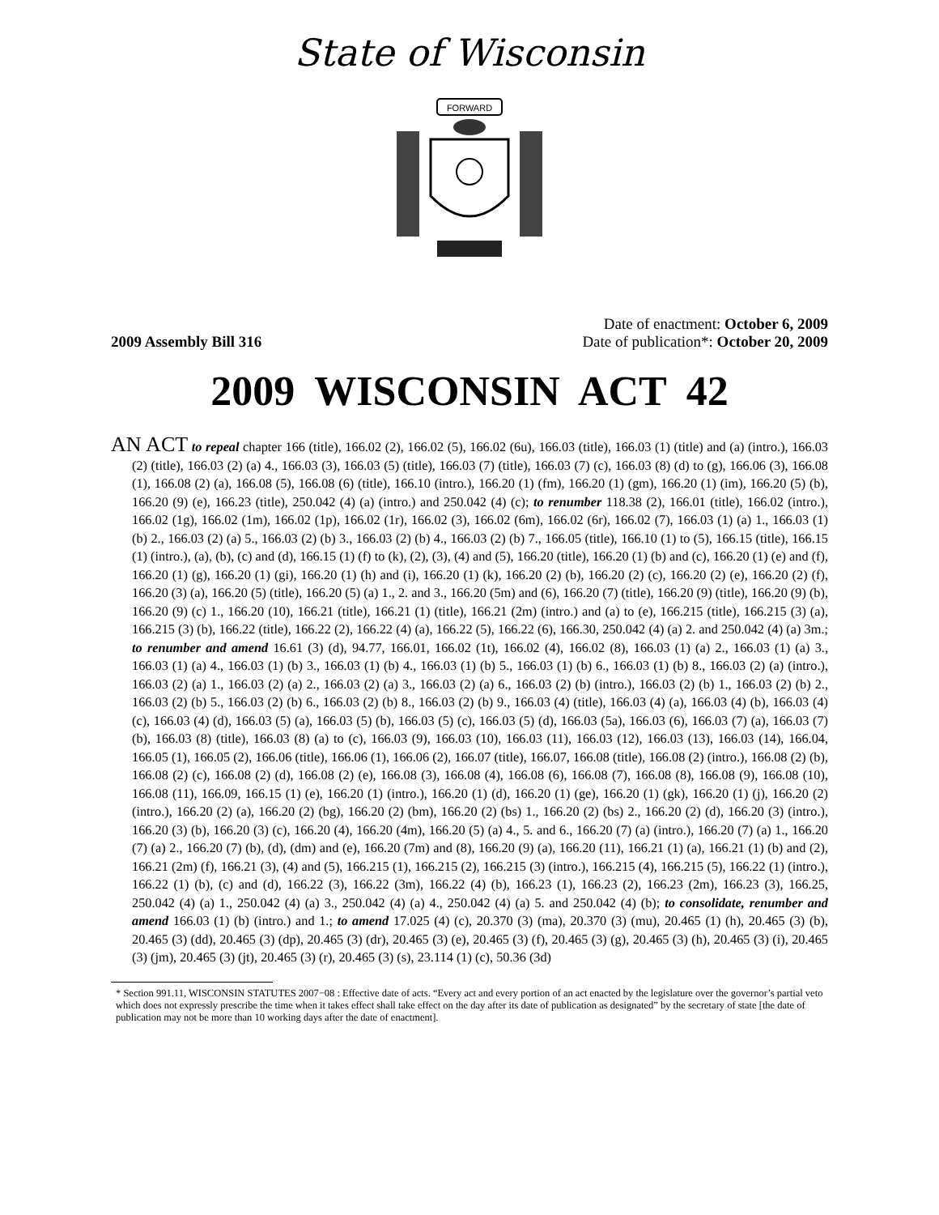State of Wisconsin
FORWARD
Date of enactment: October 6, 2009
2009 Assembly Bill 316 Date of publication*: October 20, 2009
2009 WISCONSIN ACT 42
AN ACT to repeal chapter 166 (title), 166.02 (2), 166.02 (5), 166.02 (6u), 166.03 (title), 166.03 (1) (title) and (a) (intro.), 166.03 (2) (title), 166.03 (2) (a) 4., 166.03 (3), 166.03 (5) (title), 166.03 (7) (title), 166.03 (7) (c), 166.03 (8) (d) to (g), 166.06 (3), 166.08 (1), 166.08 (2) (a), 166.08 (5), 166.08 (6) (title), 166.10 (intro.), 166.20 (1) (fm), 166.20 (1) (gm), 166.20 (1) (im), 166.20 (5) (b), 166.20 (9) (e), 166.23 (title), 250.042 (4) (a) (intro.) and 250.042 (4) (c); to renumber 118.38 (2), 166.01 (title), 166.02 (intro.), 166.02 (1g), 166.02 (1m), 166.02 (1p), 166.02 (1r), 166.02 (3), 166.02 (6m), 166.02 (6r), 166.02 (7), 166.03 (1) (a) 1., 166.03 (1) (b) 2., 166.03 (2) (a) 5., 166.03 (2) (b) 3., 166.03 (2) (b) 4., 166.03 (2) (b) 7., 166.05 (title), 166.10 (1) to (5), 166.15 (title), 166.15 (1) (intro.), (a), (b), (c) and (d), 166.15 (1) (f) to (k), (2), (3), (4) and (5), 166.20 (title), 166.20 (1) (b) and (c), 166.20 (1) (e) and (f), 166.20 (1) (g), 166.20 (1) (gi), 166.20 (1) (h) and (i), 166.20 (1) (k), 166.20 (2) (b), 166.20 (2) (c), 166.20 (2) (e), 166.20 (2) (f), 166.20 (3) (a), 166.20 (5) (title), 166.20 (5) (a) 1., 2. and 3., 166.20 (5m) and (6), 166.20 (7) (title), 166.20 (9) (title), 166.20 (9) (b), 166.20 (9) (c) 1., 166.20 (10), 166.21 (title), 166.21 (1) (title), 166.21 (2m) (intro.) and (a) to (e), 166.215 (title), 166.215 (3) (a), 166.215 (3) (b), 166.22 (title), 166.22 (2), 166.22 (4) (a), 166.22 (5), 166.22 (6), 166.30, 250.042 (4) (a) 2. and 250.042 (4) (a) 3m.; to renumber and amend 16.61 (3) (d), 94.77, 166.01, 166.02 (1t), 166.02 (4), 166.02 (8), 166.03 (1) (a) 2., 166.03 (1) (a) 3., 166.03 (1) (a) 4., 166.03 (1) (b) 3., 166.03 (1) (b) 4., 166.03 (1) (b) 5., 166.03 (1) (b) 6., 166.03 (1) (b) 8., 166.03 (2) (a) (intro.), 166.03 (2) (a) 1., 166.03 (2) (a) 2., 166.03 (2) (a) 3., 166.03 (2) (a) 6., 166.03 (2) (b) (intro.), 166.03 (2) (b) 1., 166.03 (2) (b) 2., 166.03 (2) (b) 5., 166.03 (2) (b) 6., 166.03 (2) (b) 8., 166.03 (2) (b) 9., 166.03 (4) (title), 166.03 (4) (a), 166.03 (4) (b), 166.03 (4) (c), 166.03 (4) (d), 166.03 (5) (a), 166.03 (5) (b), 166.03 (5) (c), 166.03 (5) (d), 166.03 (5a), 166.03 (6), 166.03 (7) (a), 166.03 (7) (b), 166.03 (8) (title), 166.03 (8) (a) to (c), 166.03 (9), 166.03 (10), 166.03 (11), 166.03 (12), 166.03 (13), 166.03 (14), 166.04, 166.05 (1), 166.05 (2), 166.06 (title), 166.06 (1), 166.06 (2), 166.07 (title), 166.07, 166.08 (title), 166.08 (2) (intro.), 166.08 (2) (b), 166.08 (2) (c), 166.08 (2) (d), 166.08 (2) (e), 166.08 (3), 166.08 (4), 166.08 (6), 166.08 (7), 166.08 (8), 166.08 (9), 166.08 (10), 166.08 (11), 166.09, 166.15 (1) (e), 166.20 (1) (intro.), 166.20 (1) (d), 166.20 (1) (ge), 166.20 (1) (gk), 166.20 (1) (j), 166.20 (2) (intro.), 166.20 (2) (a), 166.20 (2) (bg), 166.20 (2) (bm), 166.20 (2) (bs) 1., 166.20 (2) (bs) 2., 166.20 (2) (d), 166.20 (3) (intro.), 166.20 (3) (b), 166.20 (3) (c), 166.20 (4), 166.20 (4m), 166.20 (5) (a) 4., 5. and 6., 166.20 (7) (a) (intro.), 166.20 (7) (a) 1., 166.20 (7) (a) 2., 166.20 (7) (b), (d), (dm) and (e), 166.20 (7m) and (8), 166.20 (9) (a), 166.20 (11), 166.21 (1) (a), 166.21 (1) (b) and (2), 166.21 (2m) (f), 166.21 (3), (4) and (5), 166.215 (1), 166.215 (2), 166.215 (3) (intro.), 166.215 (4), 166.215 (5), 166.22 (1) (intro.), 166.22 (1) (b), (c) and (d), 166.22 (3), 166.22 (3m), 166.22 (4) (b), 166.23 (1), 166.23 (2), 166.23 (2m), 166.23 (3), 166.25, 250.042 (4) (a) 1., 250.042 (4) (a) 3., 250.042 (4) (a) 4., 250.042 (4) (a) 5. and 250.042 (4) (b); to consolidate, renumber and amend 166.03 (1) (b) (intro.) and 1.; to amend 17.025 (4) (c), 20.370 (3) (ma), 20.370 (3) (mu), 20.465 (1) (h), 20.465 (3) (b), 20.465 (3) (dd), 20.465 (3) (dp), 20.465 (3) (dr), 20.465 (3) (e), 20.465 (3) (f), 20.465 (3) (g), 20.465 (3) (h), 20.465 (3) (i), 20.465 (3) (jm), 20.465 (3) (jt), 20.465 (3) (r), 20.465 (3) (s), 23.114 (1) (c), 50.36 (3d)
* Section 991.11, WISCONSIN STATUTES 2007−08 : Effective date of acts. “Every act and every portion of an act enacted by the legislature over the governor’s partial veto which does not expressly prescribe the time when it takes effect shall take effect on the day after its date of publication as designated” by the secretary of state [the date of publication may not be more than 10 working days after the date of enactment].